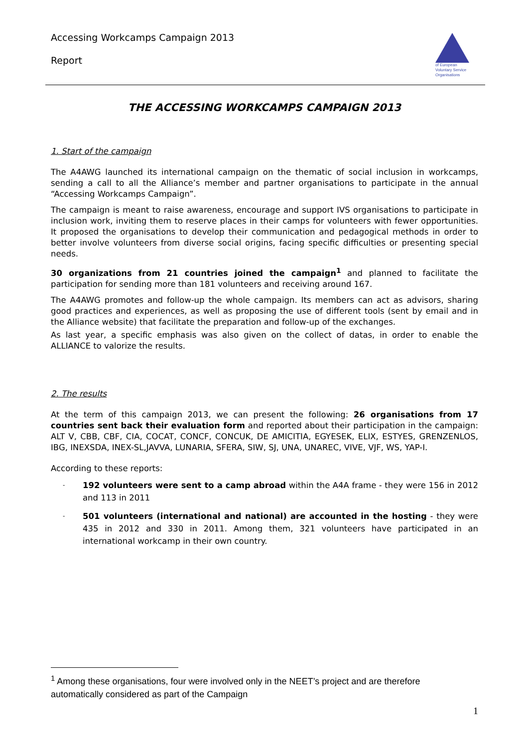Accessing Workcamps Campaign 2013
Report
of European
Voluntary Service
Organisations
THE ACCESSING WORKCAMPS CAMPAIGN 2013
1. Start of the campaign
The A4AWG launched its international campaign on the thematic of social inclusion in workcamps, sending a call to all the Alliance’s member and partner organisations to participate in the annual “Accessing Workcamps Campaign”.
The campaign is meant to raise awareness, encourage and support IVS organisations to participate in inclusion work, inviting them to reserve places in their camps for volunteers with fewer opportunities. It proposed the organisations to develop their communication and pedagogical methods in order to better involve volunteers from diverse social origins, facing specific difficulties or presenting special needs.
30 organizations from 21 countries joined the campaign<sup>1</sup> and planned to facilitate the participation for sending more than 181 volunteers and receiving around 167.
The A4AWG promotes and follow-up the whole campaign. Its members can act as advisors, sharing good practices and experiences, as well as proposing the use of different tools (sent by email and in the Alliance website) that facilitate the preparation and follow-up of the exchanges.
As last year, a specific emphasis was also given on the collect of datas, in order to enable the ALLIANCE to valorize the results.
2. The results
At the term of this campaign 2013, we can present the following: 26 organisations from 17 countries sent back their evaluation form and reported about their participation in the campaign: ALT V, CBB, CBF, CIA, COCAT, CONCF, CONCUK, DE AMICITIA, EGYESEK, ELIX, ESTYES, GRENZENLOS, IBG, INEXSDA, INEX-SL,JAVVA, LUNARIA, SFERA, SIW, SJ, UNA, UNAREC, VIVE, VJF, WS, YAP-I.
According to these reports:
- 192 volunteers were sent to a camp abroad within the A4A frame - they were 156 in 2012 and 113 in 2011
- 501 volunteers (international and national) are accounted in the hosting - they were 435 in 2012 and 330 in 2011. Among them, 321 volunteers have participated in an international workcamp in their own country.
<sup>1</sup> Among these organisations, four were involved only in the NEET’s project and are therefore automatically considered as part of the Campaign
1